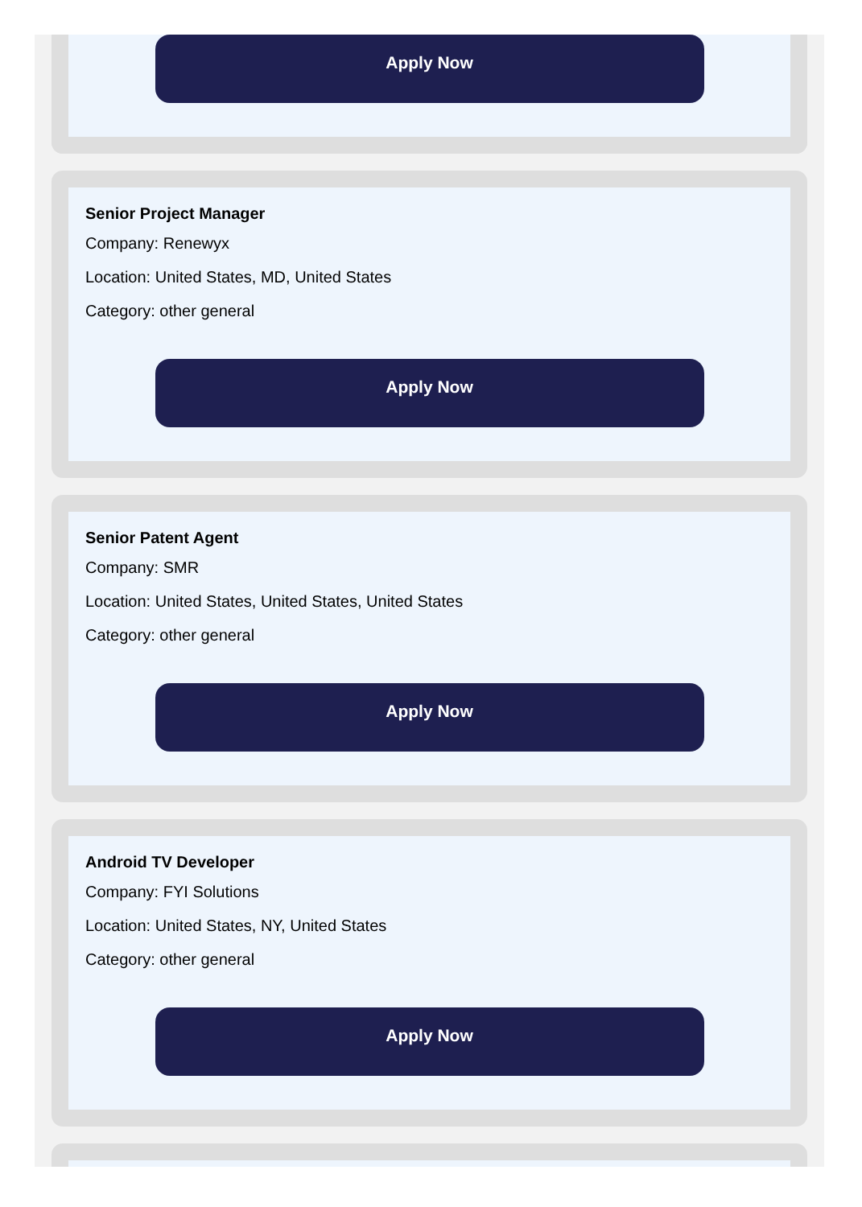Apply Now
Senior Project Manager
Company: Renewyx
Location: United States, MD, United States
Category: other general
Apply Now
Senior Patent Agent
Company: SMR
Location: United States, United States, United States
Category: other general
Apply Now
Android TV Developer
Company: FYI Solutions
Location: United States, NY, United States
Category: other general
Apply Now